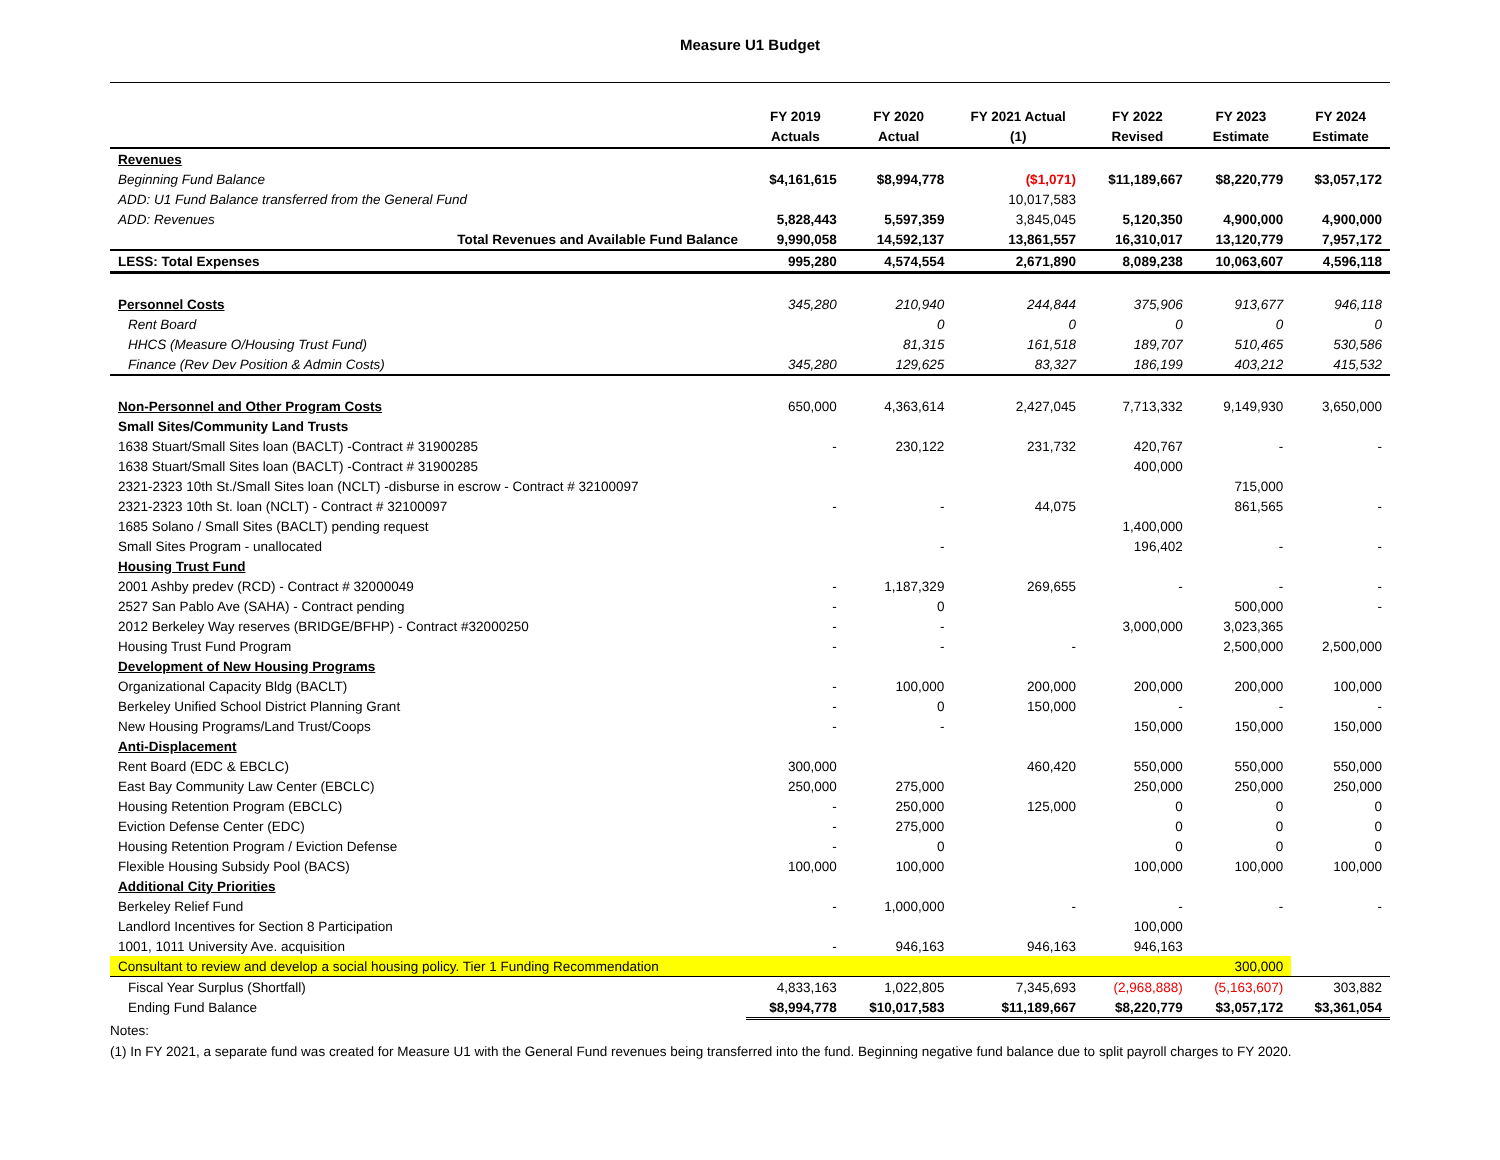Measure U1 Budget
| | FY 2019 Actuals | FY 2020 Actual | FY 2021 Actual (1) | FY 2022 Revised | FY 2023 Estimate | FY 2024 Estimate |
| --- | --- | --- | --- | --- | --- | --- |
| Revenues | | | | | | |
| Beginning Fund Balance | $4,161,615 | $8,994,778 | ($1,071) | $11,189,667 | $8,220,779 | $3,057,172 |
| ADD: U1 Fund Balance transferred from the General Fund | | | 10,017,583 | | | |
| ADD: Revenues | 5,828,443 | 5,597,359 | 3,845,045 | 5,120,350 | 4,900,000 | 4,900,000 |
| Total Revenues and Available Fund Balance | 9,990,058 | 14,592,137 | 13,861,557 | 16,310,017 | 13,120,779 | 7,957,172 |
| LESS: Total Expenses | 995,280 | 4,574,554 | 2,671,890 | 8,089,238 | 10,063,607 | 4,596,118 |
| Personnel Costs | 345,280 | 210,940 | 244,844 | 375,906 | 913,677 | 946,118 |
| Rent Board | | 0 | 0 | 0 | 0 | 0 |
| HHCS (Measure O/Housing Trust Fund) | | 81,315 | 161,518 | 189,707 | 510,465 | 530,586 |
| Finance (Rev Dev Position & Admin Costs) | 345,280 | 129,625 | 83,327 | 186,199 | 403,212 | 415,532 |
| Non-Personnel and Other Program Costs | 650,000 | 4,363,614 | 2,427,045 | 7,713,332 | 9,149,930 | 3,650,000 |
| Small Sites/Community Land Trusts | | | | | | |
| 1638 Stuart/Small Sites loan (BACLT) -Contract # 31900285 | - | 230,122 | 231,732 | 420,767 | - | - |
| 1638 Stuart/Small Sites loan (BACLT) -Contract # 31900285 | | | | 400,000 | | |
| 2321-2323 10th St./Small Sites loan (NCLT) -disburse in escrow - Contract # 32100097 | | | | | 715,000 | |
| 2321-2323 10th St. loan (NCLT) - Contract # 32100097 | - | - | 44,075 | | 861,565 | - |
| 1685 Solano / Small Sites (BACLT) pending request | | | | 1,400,000 | | |
| Small Sites Program - unallocated | | - | | 196,402 | - | - |
| Housing Trust Fund | | | | | | |
| 2001 Ashby predev (RCD) - Contract # 32000049 | - | 1,187,329 | 269,655 | - | - | - |
| 2527 San Pablo Ave (SAHA) - Contract pending | - | 0 | | | 500,000 | - |
| 2012 Berkeley Way reserves (BRIDGE/BFHP) - Contract #32000250 | - | - | | 3,000,000 | 3,023,365 | |
| Housing Trust Fund Program | - | - | - | | 2,500,000 | 2,500,000 |
| Development of New Housing Programs | | | | | | |
| Organizational Capacity Bldg (BACLT) | - | 100,000 | 200,000 | 200,000 | 200,000 | 100,000 |
| Berkeley Unified School District Planning Grant | - | 0 | 150,000 | - | - | - |
| New Housing Programs/Land Trust/Coops | - | - | | 150,000 | 150,000 | 150,000 |
| Anti-Displacement | | | | | | |
| Rent Board (EDC & EBCLC) | 300,000 | | 460,420 | 550,000 | 550,000 | 550,000 |
| East Bay Community Law Center (EBCLC) | 250,000 | 275,000 | | 250,000 | 250,000 | 250,000 |
| Housing Retention Program (EBCLC) | - | 250,000 | 125,000 | 0 | 0 | 0 |
| Eviction Defense Center (EDC) | - | 275,000 | | 0 | 0 | 0 |
| Housing Retention Program / Eviction Defense | - | 0 | | 0 | 0 | 0 |
| Flexible Housing Subsidy Pool (BACS) | 100,000 | 100,000 | | 100,000 | 100,000 | 100,000 |
| Additional City Priorities | | | | | | |
| Berkeley Relief Fund | - | 1,000,000 | - | - | - | - |
| Landlord Incentives for Section 8 Participation | | | | 100,000 | | |
| 1001, 1011 University Ave. acquisition | - | 946,163 | 946,163 | 946,163 | | |
| Consultant to review and develop a social housing policy. Tier 1 Funding Recommendation | | | | | 300,000 | |
| Fiscal Year Surplus (Shortfall) | 4,833,163 | 1,022,805 | 7,345,693 | (2,968,888) | (5,163,607) | 303,882 |
| Ending Fund Balance | $8,994,778 | $10,017,583 | $11,189,667 | $8,220,779 | $3,057,172 | $3,361,054 |
Notes:
(1) In FY 2021, a separate fund was created for Measure U1 with the General Fund revenues being transferred into the fund. Beginning negative fund balance due to split payroll charges to FY 2020.